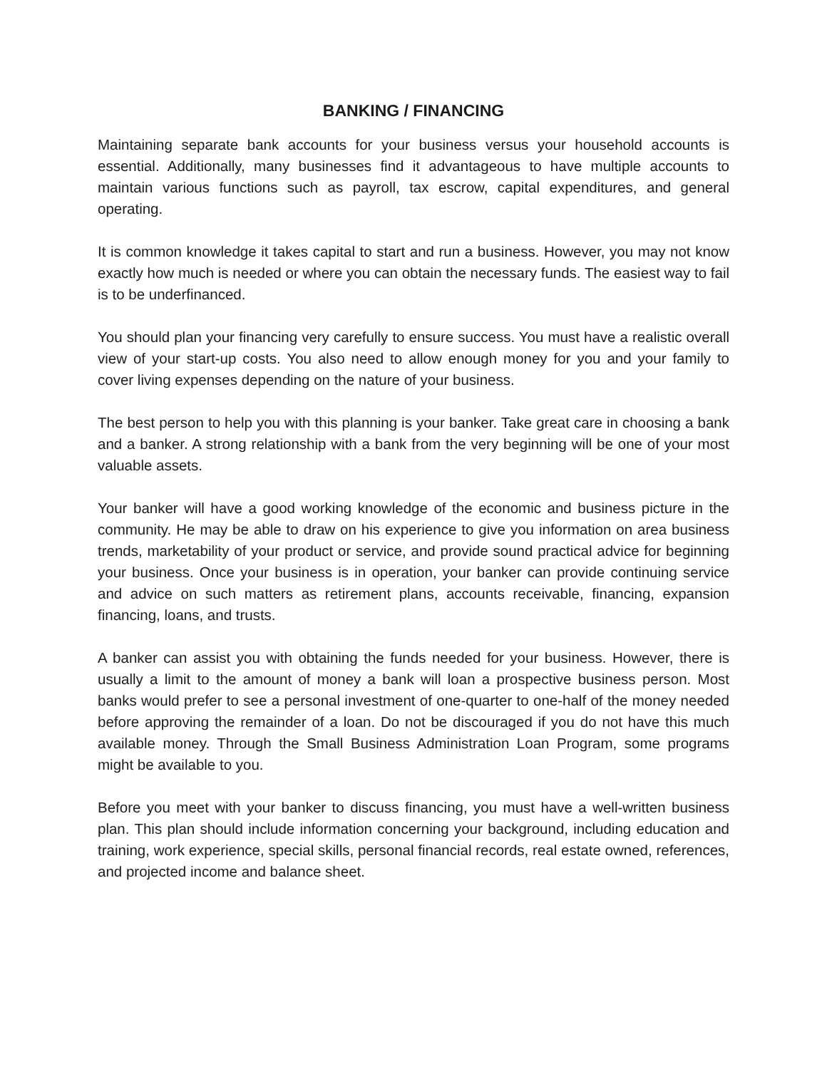BANKING / FINANCING
Maintaining separate bank accounts for your business versus your household accounts is essential. Additionally, many businesses find it advantageous to have multiple accounts to maintain various functions such as payroll, tax escrow, capital expenditures, and general operating.
It is common knowledge it takes capital to start and run a business. However, you may not know exactly how much is needed or where you can obtain the necessary funds. The easiest way to fail is to be underfinanced.
You should plan your financing very carefully to ensure success. You must have a realistic overall view of your start-up costs. You also need to allow enough money for you and your family to cover living expenses depending on the nature of your business.
The best person to help you with this planning is your banker. Take great care in choosing a bank and a banker. A strong relationship with a bank from the very beginning will be one of your most valuable assets.
Your banker will have a good working knowledge of the economic and business picture in the community. He may be able to draw on his experience to give you information on area business trends, marketability of your product or service, and provide sound practical advice for beginning your business. Once your business is in operation, your banker can provide continuing service and advice on such matters as retirement plans, accounts receivable, financing, expansion financing, loans, and trusts.
A banker can assist you with obtaining the funds needed for your business. However, there is usually a limit to the amount of money a bank will loan a prospective business person. Most banks would prefer to see a personal investment of one-quarter to one-half of the money needed before approving the remainder of a loan. Do not be discouraged if you do not have this much available money. Through the Small Business Administration Loan Program, some programs might be available to you.
Before you meet with your banker to discuss financing, you must have a well-written business plan. This plan should include information concerning your background, including education and training, work experience, special skills, personal financial records, real estate owned, references, and projected income and balance sheet.